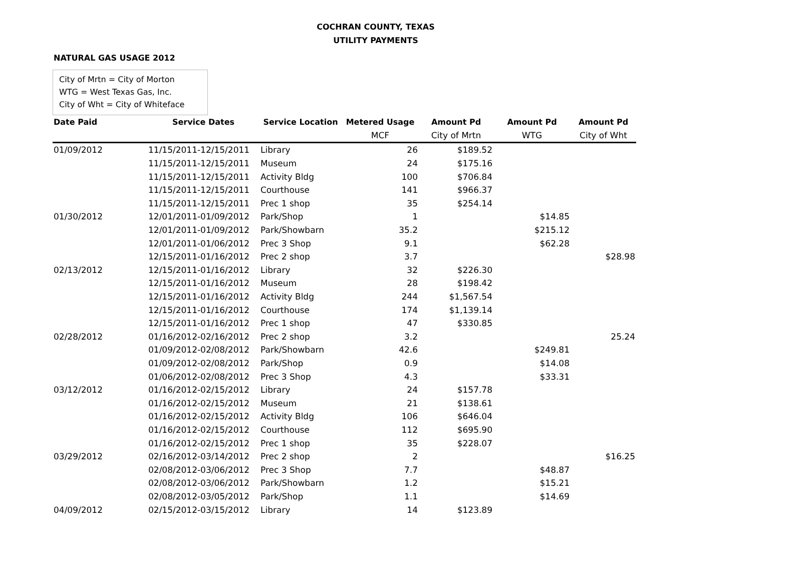COCHRAN COUNTY, TEXAS
UTILITY PAYMENTS
NATURAL GAS USAGE 2012
City of Mrtn = City of Morton
WTG = West Texas Gas, Inc.
City of Wht = City of Whiteface
| Date Paid | Service Dates | Service Location | Metered Usage | Amount Pd | Amount Pd | Amount Pd |
| --- | --- | --- | --- | --- | --- | --- |
| | | | MCF | City of Mrtn | WTG | City of Wht |
| 01/09/2012 | 11/15/2011-12/15/2011 | Library | 26 | $189.52 | | |
| | 11/15/2011-12/15/2011 | Museum | 24 | $175.16 | | |
| | 11/15/2011-12/15/2011 | Activity Bldg | 100 | $706.84 | | |
| | 11/15/2011-12/15/2011 | Courthouse | 141 | $966.37 | | |
| | 11/15/2011-12/15/2011 | Prec 1 shop | 35 | $254.14 | | |
| 01/30/2012 | 12/01/2011-01/09/2012 | Park/Shop | 1 | | $14.85 | |
| | 12/01/2011-01/09/2012 | Park/Showbarn | 35.2 | | $215.12 | |
| | 12/01/2011-01/06/2012 | Prec 3 Shop | 9.1 | | $62.28 | |
| | 12/15/2011-01/16/2012 | Prec 2 shop | 3.7 | | | $28.98 |
| 02/13/2012 | 12/15/2011-01/16/2012 | Library | 32 | $226.30 | | |
| | 12/15/2011-01/16/2012 | Museum | 28 | $198.42 | | |
| | 12/15/2011-01/16/2012 | Activity Bldg | 244 | $1,567.54 | | |
| | 12/15/2011-01/16/2012 | Courthouse | 174 | $1,139.14 | | |
| | 12/15/2011-01/16/2012 | Prec 1 shop | 47 | $330.85 | | |
| 02/28/2012 | 01/16/2012-02/16/2012 | Prec 2 shop | 3.2 | | | 25.24 |
| | 01/09/2012-02/08/2012 | Park/Showbarn | 42.6 | | $249.81 | |
| | 01/09/2012-02/08/2012 | Park/Shop | 0.9 | | $14.08 | |
| | 01/06/2012-02/08/2012 | Prec 3 Shop | 4.3 | | $33.31 | |
| 03/12/2012 | 01/16/2012-02/15/2012 | Library | 24 | $157.78 | | |
| | 01/16/2012-02/15/2012 | Museum | 21 | $138.61 | | |
| | 01/16/2012-02/15/2012 | Activity Bldg | 106 | $646.04 | | |
| | 01/16/2012-02/15/2012 | Courthouse | 112 | $695.90 | | |
| | 01/16/2012-02/15/2012 | Prec 1 shop | 35 | $228.07 | | |
| 03/29/2012 | 02/16/2012-03/14/2012 | Prec 2 shop | 2 | | | $16.25 |
| | 02/08/2012-03/06/2012 | Prec 3 Shop | 7.7 | | $48.87 | |
| | 02/08/2012-03/06/2012 | Park/Showbarn | 1.2 | | $15.21 | |
| | 02/08/2012-03/05/2012 | Park/Shop | 1.1 | | $14.69 | |
| 04/09/2012 | 02/15/2012-03/15/2012 | Library | 14 | $123.89 | | |